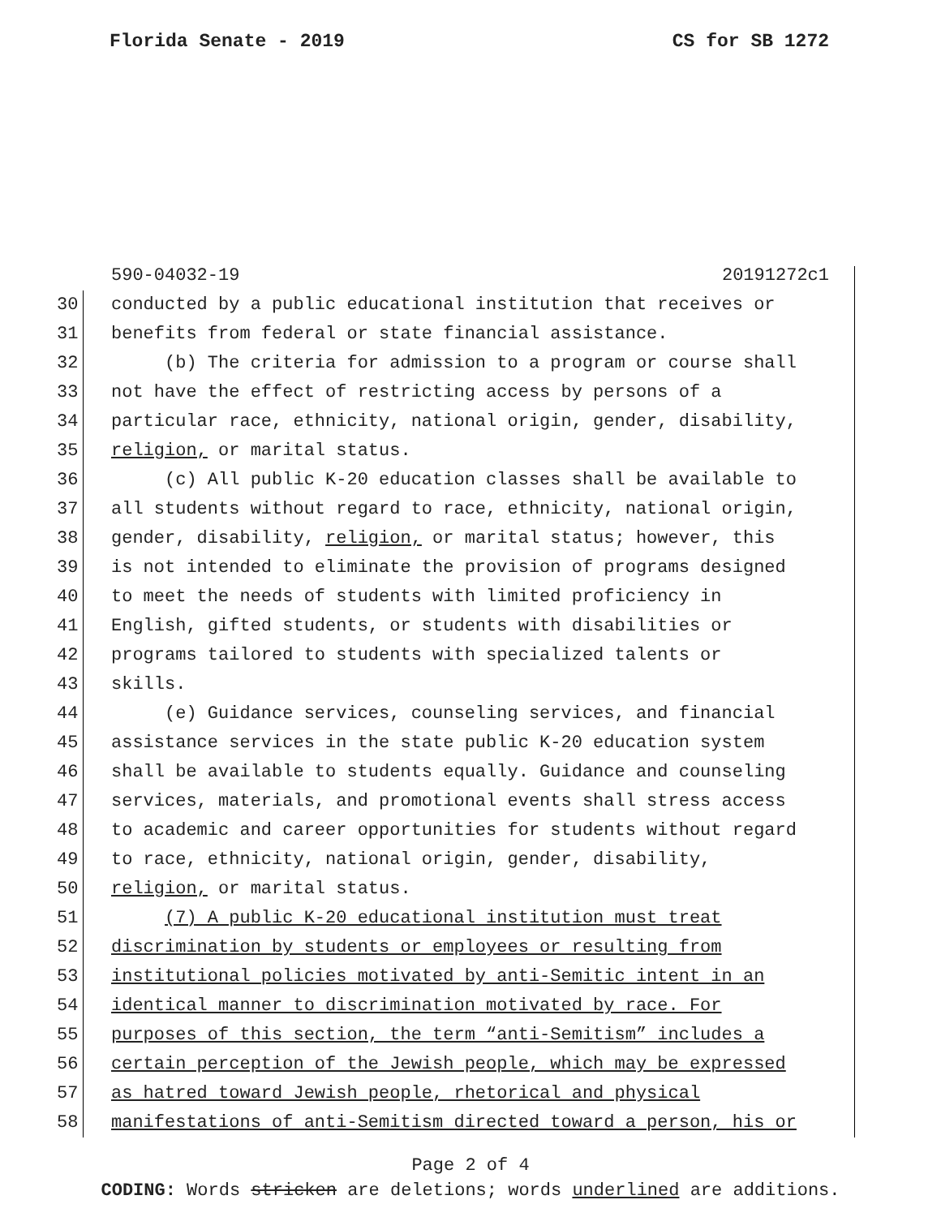Florida Senate - 2019 CS for SB 1272
590-04032-19 20191272c1
30 conducted by a public educational institution that receives or
31 benefits from federal or state financial assistance.
32 (b) The criteria for admission to a program or course shall
33 not have the effect of restricting access by persons of a
34 particular race, ethnicity, national origin, gender, disability,
35 religion, or marital status.
36 (c) All public K-20 education classes shall be available to
37 all students without regard to race, ethnicity, national origin,
38 gender, disability, religion, or marital status; however, this
39 is not intended to eliminate the provision of programs designed
40 to meet the needs of students with limited proficiency in
41 English, gifted students, or students with disabilities or
42 programs tailored to students with specialized talents or
43 skills.
44 (e) Guidance services, counseling services, and financial
45 assistance services in the state public K-20 education system
46 shall be available to students equally. Guidance and counseling
47 services, materials, and promotional events shall stress access
48 to academic and career opportunities for students without regard
49 to race, ethnicity, national origin, gender, disability,
50 religion, or marital status.
51 (7) A public K-20 educational institution must treat
52 discrimination by students or employees or resulting from
53 institutional policies motivated by anti-Semitic intent in an
54 identical manner to discrimination motivated by race. For
55 purposes of this section, the term “anti-Semitism” includes a
56 certain perception of the Jewish people, which may be expressed
57 as hatred toward Jewish people, rhetorical and physical
58 manifestations of anti-Semitism directed toward a person, his or
Page 2 of 4
CODING: Words stricken are deletions; words underlined are additions.